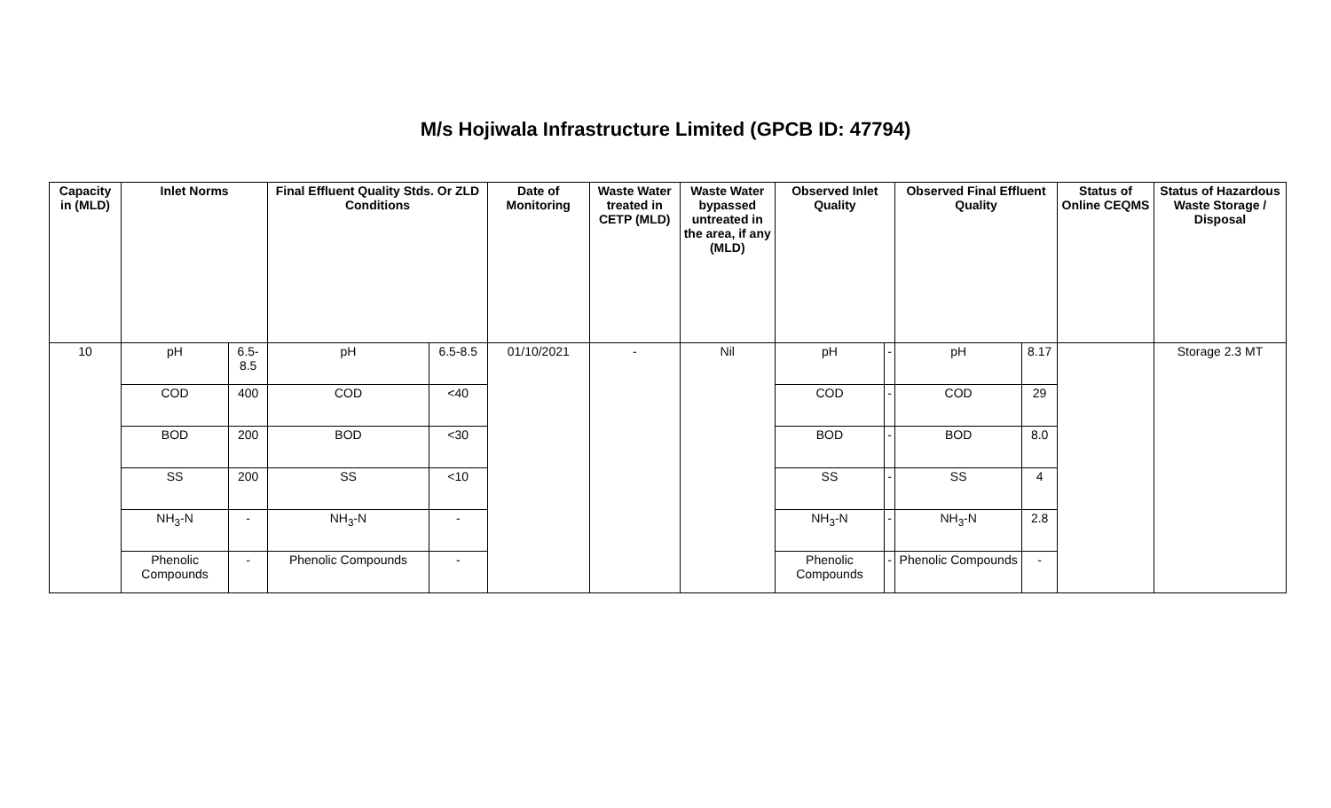M/s Hojiwala Infrastructure Limited (GPCB ID: 47794)
| Capacity in (MLD) | Inlet Norms | | Final Effluent Quality Stds. Or ZLD Conditions | | Date of Monitoring | Waste Water treated in CETP (MLD) | Waste Water bypassed untreated in the area, if any (MLD) | Observed Inlet Quality | | Observed Final Effluent Quality | | Status of Online CEQMS | Status of Hazardous Waste Storage / Disposal |
| --- | --- | --- | --- | --- | --- | --- | --- | --- | --- | --- | --- | --- | --- |
| 10 | pH | 6.5-8.5 | pH | 6.5-8.5 | 01/10/2021 | - | Nil | pH | - | pH | 8.17 | | Storage 2.3 MT |
| | COD | 400 | COD | <40 | | | | COD | - | COD | 29 | | |
| | BOD | 200 | BOD | <30 | | | | BOD | - | BOD | 8.0 | | |
| | SS | 200 | SS | <10 | | | | SS | - | SS | 4 | | |
| | NH<sub>3</sub>-N | - | NH<sub>3</sub>-N | - | | | | NH<sub>3</sub>-N | - | NH<sub>3</sub>-N | 2.8 | | |
| | Phenolic Compounds | - | Phenolic Compounds | - | | | | Phenolic Compounds | - | Phenolic Compounds | - | | |